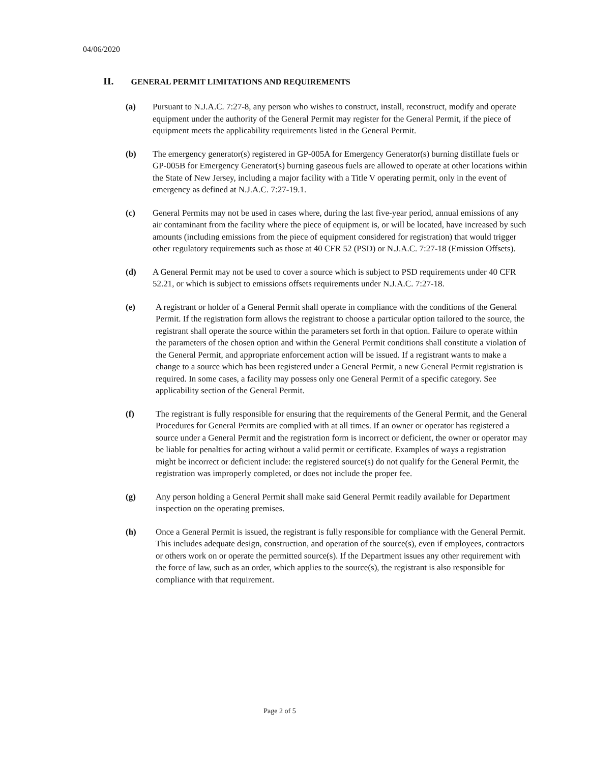04/06/2020
II. GENERAL PERMIT LIMITATIONS AND REQUIREMENTS
(a) Pursuant to N.J.A.C. 7:27-8, any person who wishes to construct, install, reconstruct, modify and operate equipment under the authority of the General Permit may register for the General Permit, if the piece of equipment meets the applicability requirements listed in the General Permit.
(b) The emergency generator(s) registered in GP-005A for Emergency Generator(s) burning distillate fuels or GP-005B for Emergency Generator(s) burning gaseous fuels are allowed to operate at other locations within the State of New Jersey, including a major facility with a Title V operating permit, only in the event of emergency as defined at N.J.A.C. 7:27-19.1.
(c) General Permits may not be used in cases where, during the last five-year period, annual emissions of any air contaminant from the facility where the piece of equipment is, or will be located, have increased by such amounts (including emissions from the piece of equipment considered for registration) that would trigger other regulatory requirements such as those at 40 CFR 52 (PSD) or N.J.A.C. 7:27-18 (Emission Offsets).
(d) A General Permit may not be used to cover a source which is subject to PSD requirements under 40 CFR 52.21, or which is subject to emissions offsets requirements under N.J.A.C. 7:27-18.
(e) A registrant or holder of a General Permit shall operate in compliance with the conditions of the General Permit. If the registration form allows the registrant to choose a particular option tailored to the source, the registrant shall operate the source within the parameters set forth in that option. Failure to operate within the parameters of the chosen option and within the General Permit conditions shall constitute a violation of the General Permit, and appropriate enforcement action will be issued. If a registrant wants to make a change to a source which has been registered under a General Permit, a new General Permit registration is required. In some cases, a facility may possess only one General Permit of a specific category. See applicability section of the General Permit.
(f) The registrant is fully responsible for ensuring that the requirements of the General Permit, and the General Procedures for General Permits are complied with at all times. If an owner or operator has registered a source under a General Permit and the registration form is incorrect or deficient, the owner or operator may be liable for penalties for acting without a valid permit or certificate. Examples of ways a registration might be incorrect or deficient include: the registered source(s) do not qualify for the General Permit, the registration was improperly completed, or does not include the proper fee.
(g) Any person holding a General Permit shall make said General Permit readily available for Department inspection on the operating premises.
(h) Once a General Permit is issued, the registrant is fully responsible for compliance with the General Permit. This includes adequate design, construction, and operation of the source(s), even if employees, contractors or others work on or operate the permitted source(s). If the Department issues any other requirement with the force of law, such as an order, which applies to the source(s), the registrant is also responsible for compliance with that requirement.
Page 2 of 5